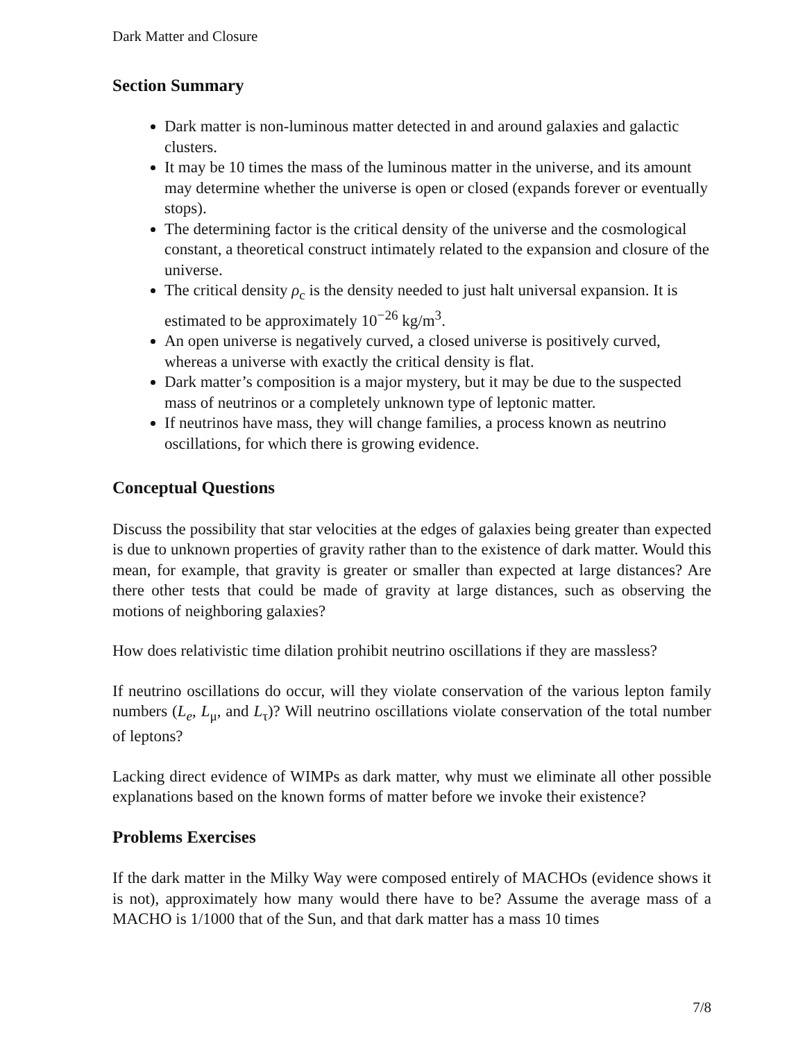Dark Matter and Closure
Section Summary
Dark matter is non-luminous matter detected in and around galaxies and galactic clusters.
It may be 10 times the mass of the luminous matter in the universe, and its amount may determine whether the universe is open or closed (expands forever or eventually stops).
The determining factor is the critical density of the universe and the cosmological constant, a theoretical construct intimately related to the expansion and closure of the universe.
The critical density ρ<sub>c</sub> is the density needed to just halt universal expansion. It is estimated to be approximately 10<sup>−26</sup> kg/m<sup>3</sup>.
An open universe is negatively curved, a closed universe is positively curved, whereas a universe with exactly the critical density is flat.
Dark matter’s composition is a major mystery, but it may be due to the suspected mass of neutrinos or a completely unknown type of leptonic matter.
If neutrinos have mass, they will change families, a process known as neutrino oscillations, for which there is growing evidence.
Conceptual Questions
Discuss the possibility that star velocities at the edges of galaxies being greater than expected is due to unknown properties of gravity rather than to the existence of dark matter. Would this mean, for example, that gravity is greater or smaller than expected at large distances? Are there other tests that could be made of gravity at large distances, such as observing the motions of neighboring galaxies?
How does relativistic time dilation prohibit neutrino oscillations if they are massless?
If neutrino oscillations do occur, will they violate conservation of the various lepton family numbers (L<sub>e</sub>, L<sub>μ</sub>, and L<sub>τ</sub>)? Will neutrino oscillations violate conservation of the total number of leptons?
Lacking direct evidence of WIMPs as dark matter, why must we eliminate all other possible explanations based on the known forms of matter before we invoke their existence?
Problems Exercises
If the dark matter in the Milky Way were composed entirely of MACHOs (evidence shows it is not), approximately how many would there have to be? Assume the average mass of a MACHO is 1/1000 that of the Sun, and that dark matter has a mass 10 times
7/8